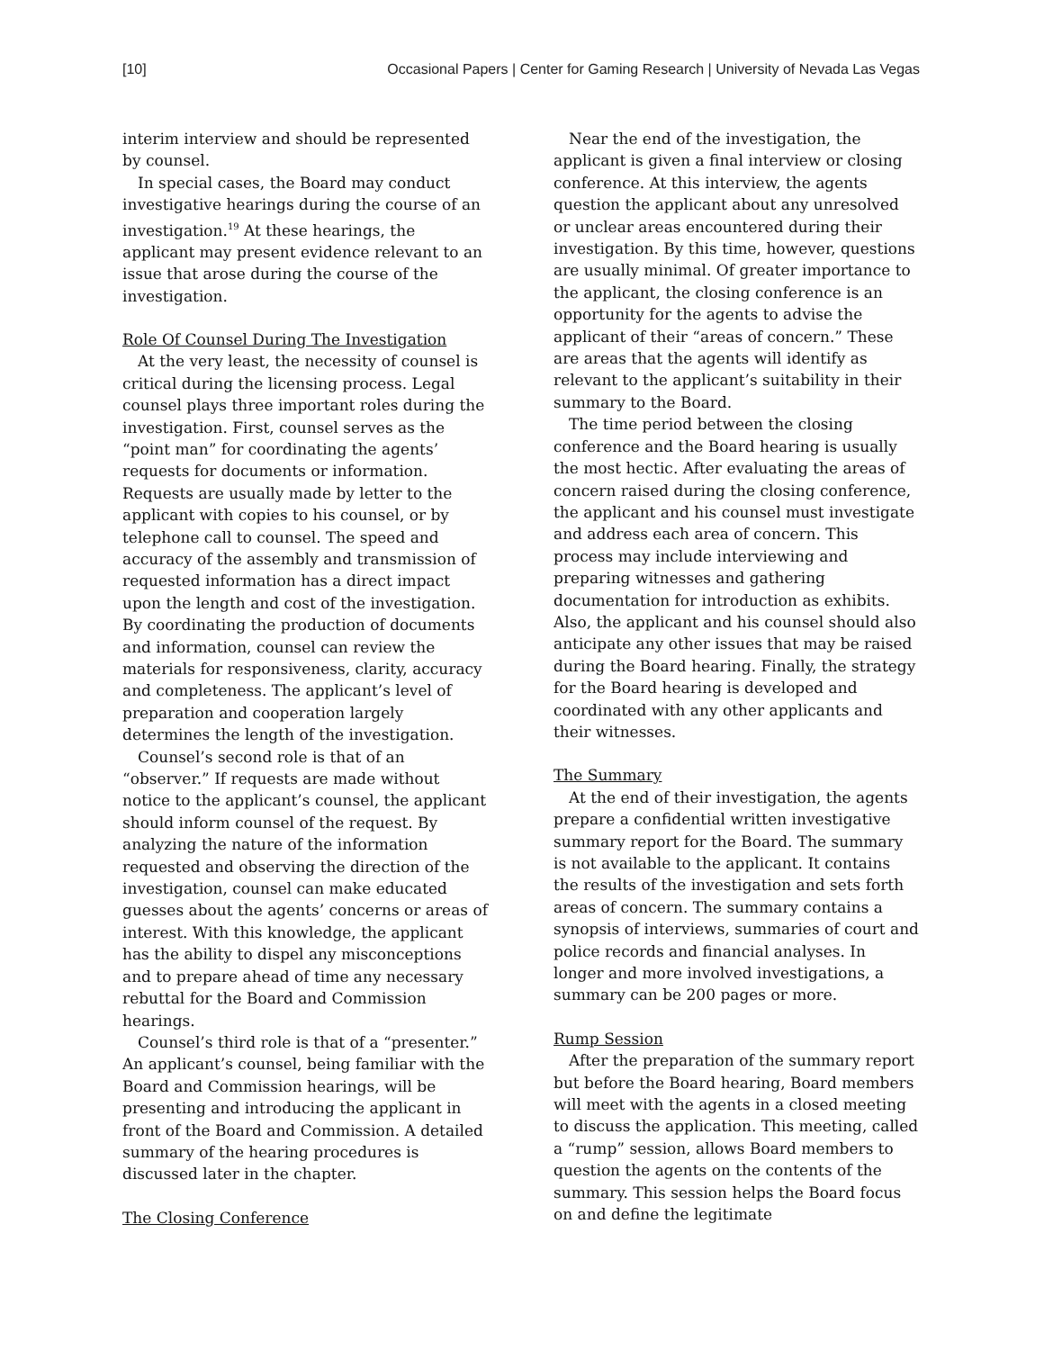[10] Occasional Papers | Center for Gaming Research | University of Nevada Las Vegas
interim interview and should be represented by counsel.
In special cases, the Board may conduct investigative hearings during the course of an investigation.<sup>19</sup> At these hearings, the applicant may present evidence relevant to an issue that arose during the course of the investigation.
Role Of Counsel During The Investigation
At the very least, the necessity of counsel is critical during the licensing process. Legal counsel plays three important roles during the investigation. First, counsel serves as the “point man” for coordinating the agents’ requests for documents or information. Requests are usually made by letter to the applicant with copies to his counsel, or by telephone call to counsel. The speed and accuracy of the assembly and transmission of requested information has a direct impact upon the length and cost of the investigation. By coordinating the production of documents and information, counsel can review the materials for responsiveness, clarity, accuracy and completeness. The applicant’s level of preparation and cooperation largely determines the length of the investigation.
Counsel’s second role is that of an “observer.” If requests are made without notice to the applicant’s counsel, the applicant should inform counsel of the request. By analyzing the nature of the information requested and observing the direction of the investigation, counsel can make educated guesses about the agents’ concerns or areas of interest. With this knowledge, the applicant has the ability to dispel any misconceptions and to prepare ahead of time any necessary rebuttal for the Board and Commission hearings.
Counsel’s third role is that of a “presenter.” An applicant’s counsel, being familiar with the Board and Commission hearings, will be presenting and introducing the applicant in front of the Board and Commission. A detailed summary of the hearing procedures is discussed later in the chapter.
The Closing Conference
Near the end of the investigation, the applicant is given a final interview or closing conference. At this interview, the agents question the applicant about any unresolved or unclear areas encountered during their investigation. By this time, however, questions are usually minimal. Of greater importance to the applicant, the closing conference is an opportunity for the agents to advise the applicant of their “areas of concern.” These are areas that the agents will identify as relevant to the applicant’s suitability in their summary to the Board.
The time period between the closing conference and the Board hearing is usually the most hectic. After evaluating the areas of concern raised during the closing conference, the applicant and his counsel must investigate and address each area of concern. This process may include interviewing and preparing witnesses and gathering documentation for introduction as exhibits. Also, the applicant and his counsel should also anticipate any other issues that may be raised during the Board hearing. Finally, the strategy for the Board hearing is developed and coordinated with any other applicants and their witnesses.
The Summary
At the end of their investigation, the agents prepare a confidential written investigative summary report for the Board. The summary is not available to the applicant. It contains the results of the investigation and sets forth areas of concern. The summary contains a synopsis of interviews, summaries of court and police records and financial analyses. In longer and more involved investigations, a summary can be 200 pages or more.
Rump Session
After the preparation of the summary report but before the Board hearing, Board members will meet with the agents in a closed meeting to discuss the application. This meeting, called a “rump” session, allows Board members to question the agents on the contents of the summary. This session helps the Board focus on and define the legitimate